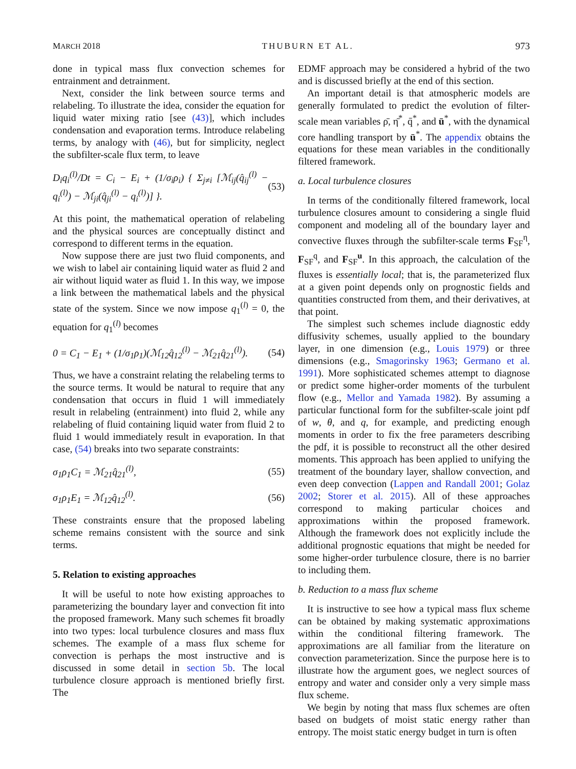MARCH 2018 THUBURN ET AL. 973
done in typical mass flux convection schemes for entrainment and detrainment.
Next, consider the link between source terms and relabeling. To illustrate the idea, consider the equation for liquid water mixing ratio [see (43)], which includes condensation and evaporation terms. Introduce relabeling terms, by analogy with (46), but for simplicity, neglect the subfilter-scale flux term, to leave
D<sub>i</sub>q<sub>i</sub><sup>(l)</sup>/Dt = C<sub>i</sub> − E<sub>i</sub> + (1/σ<sub>i</sub>ρ<sub>i</sub>) { Σ<sub>j≠i</sub> [ℳ<sub>ij</sub>(q̂<sub>ij</sub><sup>(l)</sup> − q<sub>i</sub><sup>(l)</sup>) − ℳ<sub>ji</sub>(q̂<sub>ji</sub><sup>(l)</sup> − q<sub>i</sub><sup>(l)</sup>)] }. (53)
At this point, the mathematical operation of relabeling and the physical sources are conceptually distinct and correspond to different terms in the equation.
Now suppose there are just two fluid components, and we wish to label air containing liquid water as fluid 2 and air without liquid water as fluid 1. In this way, we impose a link between the mathematical labels and the physical state of the system. Since we now impose q<sub>1</sub><sup>(l)</sup> = 0, the equation for q<sub>1</sub><sup>(l)</sup> becomes
0 = C<sub>1</sub> − E<sub>1</sub> + (1/σ<sub>1</sub>ρ<sub>1</sub>)(ℳ<sub>12</sub>q̂<sub>12</sub><sup>(l)</sup> − ℳ<sub>21</sub>q̂<sub>21</sub><sup>(l)</sup>). (54)
Thus, we have a constraint relating the relabeling terms to the source terms. It would be natural to require that any condensation that occurs in fluid 1 will immediately result in relabeling (entrainment) into fluid 2, while any relabeling of fluid containing liquid water from fluid 2 to fluid 1 would immediately result in evaporation. In that case, (54) breaks into two separate constraints:
σ<sub>1</sub>ρ<sub>1</sub>C<sub>1</sub> = ℳ<sub>21</sub>q̂<sub>21</sub><sup>(l)</sup>, (55)
σ<sub>1</sub>ρ<sub>1</sub>E<sub>1</sub> = ℳ<sub>12</sub>q̂<sub>12</sub><sup>(l)</sup>. (56)
These constraints ensure that the proposed labeling scheme remains consistent with the source and sink terms.
5. Relation to existing approaches
It will be useful to note how existing approaches to parameterizing the boundary layer and convection fit into the proposed framework. Many such schemes fit broadly into two types: local turbulence closures and mass flux schemes. The example of a mass flux scheme for convection is perhaps the most instructive and is discussed in some detail in section 5b. The local turbulence closure approach is mentioned briefly first. The
EDMF approach may be considered a hybrid of the two and is discussed briefly at the end of this section.
An important detail is that atmospheric models are generally formulated to predict the evolution of filter-scale mean variables ρ̄, η̄<sup>*</sup>, q̄<sup>*</sup>, and ū<sup>*</sup>, with the dynamical core handling transport by ū<sup>*</sup>. The appendix obtains the equations for these mean variables in the conditionally filtered framework.
a. Local turbulence closures
In terms of the conditionally filtered framework, local turbulence closures amount to considering a single fluid component and modeling all of the boundary layer and convective fluxes through the subfilter-scale terms F<sub>SF</sub><sup>η</sup>, F<sub>SF</sub><sup>q</sup>, and F<sub>SF</sub><sup>u</sup>. In this approach, the calculation of the fluxes is essentially local; that is, the parameterized flux at a given point depends only on prognostic fields and quantities constructed from them, and their derivatives, at that point.
The simplest such schemes include diagnostic eddy diffusivity schemes, usually applied to the boundary layer, in one dimension (e.g., Louis 1979) or three dimensions (e.g., Smagorinsky 1963; Germano et al. 1991). More sophisticated schemes attempt to diagnose or predict some higher-order moments of the turbulent flow (e.g., Mellor and Yamada 1982). By assuming a particular functional form for the subfilter-scale joint pdf of w, θ, and q, for example, and predicting enough moments in order to fix the free parameters describing the pdf, it is possible to reconstruct all the other desired moments. This approach has been applied to unifying the treatment of the boundary layer, shallow convection, and even deep convection (Lappen and Randall 2001; Golaz 2002; Storer et al. 2015). All of these approaches correspond to making particular choices and approximations within the proposed framework. Although the framework does not explicitly include the additional prognostic equations that might be needed for some higher-order turbulence closure, there is no barrier to including them.
b. Reduction to a mass flux scheme
It is instructive to see how a typical mass flux scheme can be obtained by making systematic approximations within the conditional filtering framework. The approximations are all familiar from the literature on convection parameterization. Since the purpose here is to illustrate how the argument goes, we neglect sources of entropy and water and consider only a very simple mass flux scheme.
We begin by noting that mass flux schemes are often based on budgets of moist static energy rather than entropy. The moist static energy budget in turn is often